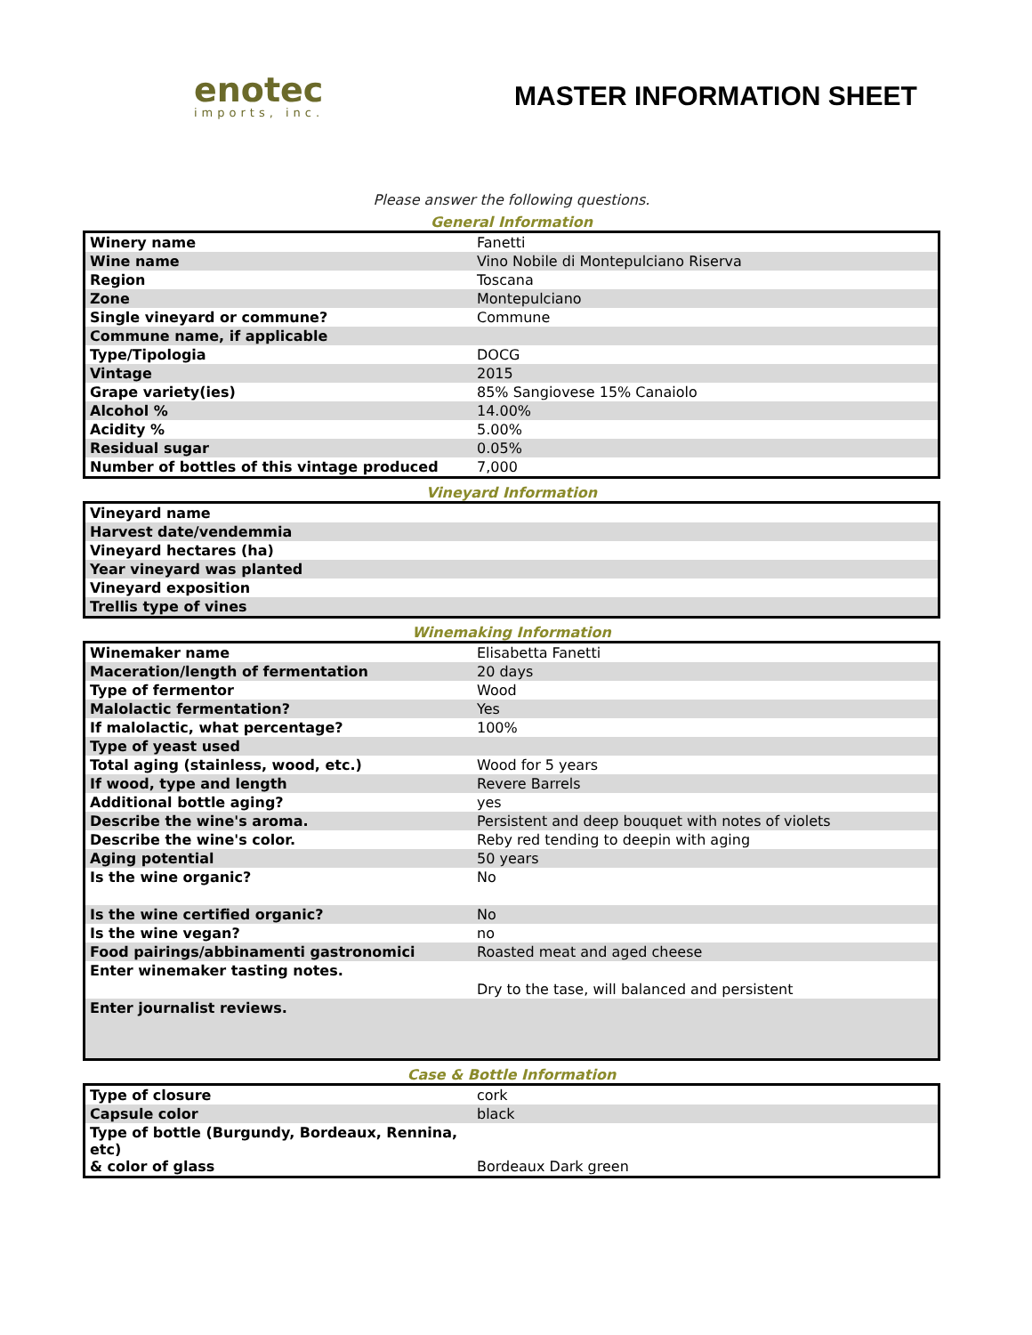enotec
imports, inc.
MASTER INFORMATION SHEET
Please answer the following questions.
General Information
| Winery name | Fanetti |
| Wine name | Vino Nobile di Montepulciano Riserva |
| Region | Toscana |
| Zone | Montepulciano |
| Single vineyard or commune? | Commune |
| Commune name, if applicable | |
| Type/Tipologia | DOCG |
| Vintage | 2015 |
| Grape variety(ies) | 85% Sangiovese 15% Canaiolo |
| Alcohol % | 14.00% |
| Acidity % | 5.00% |
| Residual sugar | 0.05% |
| Number of bottles of this vintage produced | 7,000 |
Vineyard Information
| Vineyard name | |
| Harvest date/vendemmia | |
| Vineyard hectares (ha) | |
| Year vineyard was planted | |
| Vineyard exposition | |
| Trellis type of vines | |
Winemaking Information
| Winemaker name | Elisabetta Fanetti |
| Maceration/length of fermentation | 20 days |
| Type of fermentor | Wood |
| Malolactic fermentation? | Yes |
| If malolactic, what percentage? | 100% |
| Type of yeast used | |
| Total aging (stainless, wood, etc.) | Wood for 5 years |
| If wood, type and length | Revere Barrels |
| Additional bottle aging? | yes |
| Describe the wine's aroma. | Persistent and deep bouquet with notes of violets |
| Describe the wine's color. | Reby red tending to deepin with aging |
| Aging potential | 50 years |
| Is the wine organic? | No |
| Is the wine certified organic? | No |
| Is the wine vegan? | no |
| Food pairings/abbinamenti gastronomici | Roasted meat and aged cheese |
| Enter winemaker tasting notes. | Dry to the tase, will balanced and persistent |
| Enter journalist reviews. | |
Case & Bottle Information
| Type of closure | cork |
| Capsule color | black |
| Type of bottle (Burgundy, Bordeaux, Rennina, etc) & color of glass | Bordeaux Dark green |